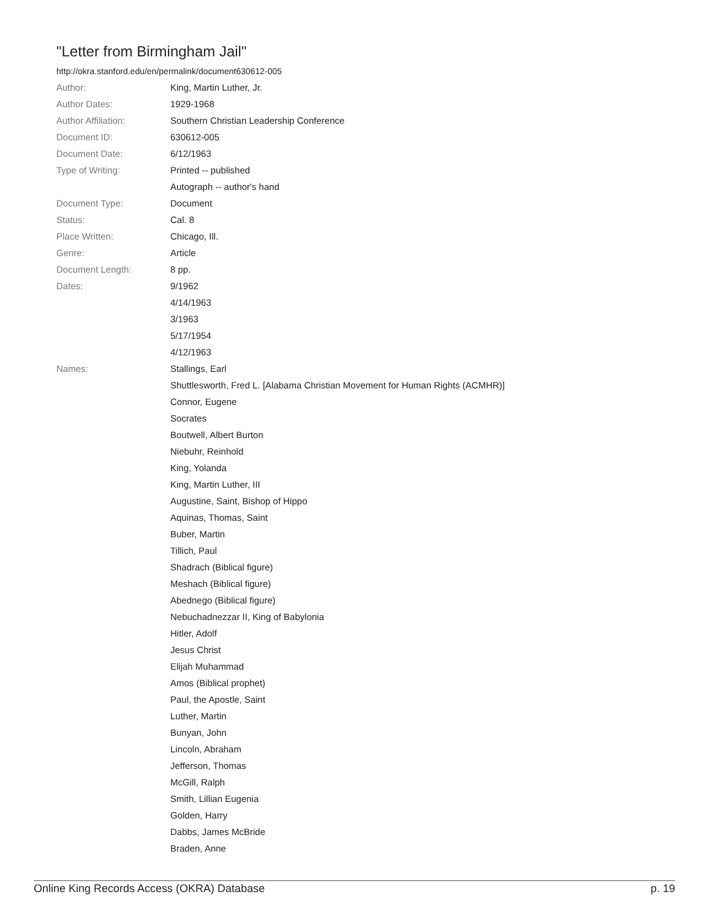"Letter from Birmingham Jail"
http://okra.stanford.edu/en/permalink/document630612-005
| Author: | King, Martin Luther, Jr. |
| Author Dates: | 1929-1968 |
| Author Affiliation: | Southern Christian Leadership Conference |
| Document ID: | 630612-005 |
| Document Date: | 6/12/1963 |
| Type of Writing: | Printed -- published |
| | Autograph -- author's hand |
| Document Type: | Document |
| Status: | Cal. 8 |
| Place Written: | Chicago, Ill. |
| Genre: | Article |
| Document Length: | 8 pp. |
| Dates: | 9/1962 |
| | 4/14/1963 |
| | 3/1963 |
| | 5/17/1954 |
| | 4/12/1963 |
| Names: | Stallings, Earl |
| | Shuttlesworth, Fred L. [Alabama Christian Movement for Human Rights (ACMHR)] |
| | Connor, Eugene |
| | Socrates |
| | Boutwell, Albert Burton |
| | Niebuhr, Reinhold |
| | King, Yolanda |
| | King, Martin Luther, III |
| | Augustine, Saint, Bishop of Hippo |
| | Aquinas, Thomas, Saint |
| | Buber, Martin |
| | Tillich, Paul |
| | Shadrach (Biblical figure) |
| | Meshach (Biblical figure) |
| | Abednego (Biblical figure) |
| | Nebuchadnezzar II, King of Babylonia |
| | Hitler, Adolf |
| | Jesus Christ |
| | Elijah Muhammad |
| | Amos (Biblical prophet) |
| | Paul, the Apostle, Saint |
| | Luther, Martin |
| | Bunyan, John |
| | Lincoln, Abraham |
| | Jefferson, Thomas |
| | McGill, Ralph |
| | Smith, Lillian Eugenia |
| | Golden, Harry |
| | Dabbs, James McBride |
| | Braden, Anne |
Online King Records Access (OKRA) Database p. 19